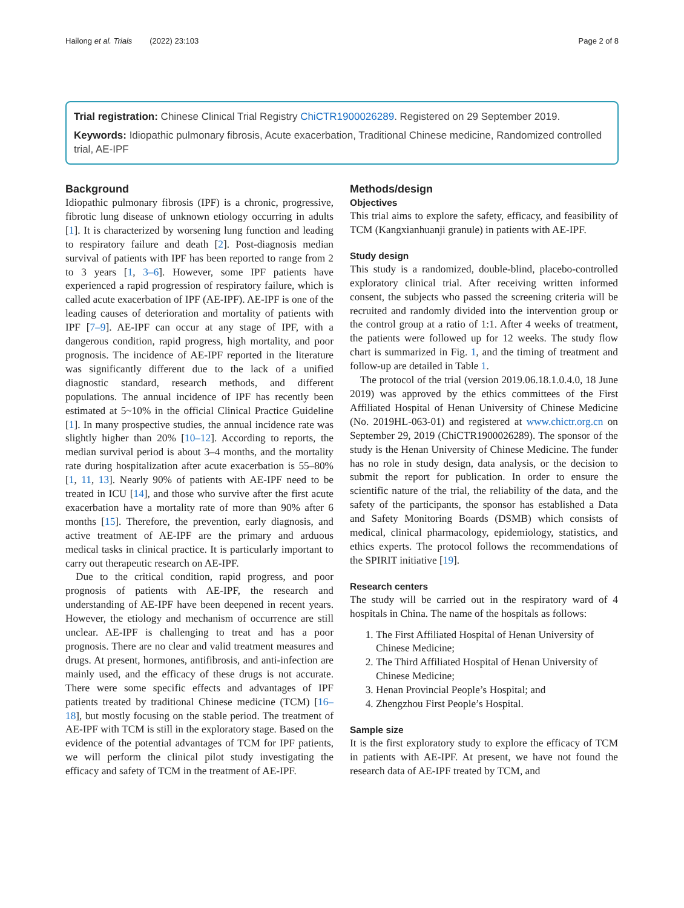Hailong et al. Trials (2022) 23:103 Page 2 of 8
Trial registration: Chinese Clinical Trial Registry ChiCTR1900026289. Registered on 29 September 2019.
Keywords: Idiopathic pulmonary fibrosis, Acute exacerbation, Traditional Chinese medicine, Randomized controlled trial, AE-IPF
Background
Idiopathic pulmonary fibrosis (IPF) is a chronic, progressive, fibrotic lung disease of unknown etiology occurring in adults [1]. It is characterized by worsening lung function and leading to respiratory failure and death [2]. Post-diagnosis median survival of patients with IPF has been reported to range from 2 to 3 years [1, 3–6]. However, some IPF patients have experienced a rapid progression of respiratory failure, which is called acute exacerbation of IPF (AE-IPF). AE-IPF is one of the leading causes of deterioration and mortality of patients with IPF [7–9]. AE-IPF can occur at any stage of IPF, with a dangerous condition, rapid progress, high mortality, and poor prognosis. The incidence of AE-IPF reported in the literature was significantly different due to the lack of a unified diagnostic standard, research methods, and different populations. The annual incidence of IPF has recently been estimated at 5~10% in the official Clinical Practice Guideline [1]. In many prospective studies, the annual incidence rate was slightly higher than 20% [10–12]. According to reports, the median survival period is about 3–4 months, and the mortality rate during hospitalization after acute exacerbation is 55–80% [1, 11, 13]. Nearly 90% of patients with AE-IPF need to be treated in ICU [14], and those who survive after the first acute exacerbation have a mortality rate of more than 90% after 6 months [15]. Therefore, the prevention, early diagnosis, and active treatment of AE-IPF are the primary and arduous medical tasks in clinical practice. It is particularly important to carry out therapeutic research on AE-IPF.
Due to the critical condition, rapid progress, and poor prognosis of patients with AE-IPF, the research and understanding of AE-IPF have been deepened in recent years. However, the etiology and mechanism of occurrence are still unclear. AE-IPF is challenging to treat and has a poor prognosis. There are no clear and valid treatment measures and drugs. At present, hormones, antifibrosis, and anti-infection are mainly used, and the efficacy of these drugs is not accurate. There were some specific effects and advantages of IPF patients treated by traditional Chinese medicine (TCM) [16–18], but mostly focusing on the stable period. The treatment of AE-IPF with TCM is still in the exploratory stage. Based on the evidence of the potential advantages of TCM for IPF patients, we will perform the clinical pilot study investigating the efficacy and safety of TCM in the treatment of AE-IPF.
Methods/design
Objectives
This trial aims to explore the safety, efficacy, and feasibility of TCM (Kangxianhuanji granule) in patients with AE-IPF.
Study design
This study is a randomized, double-blind, placebo-controlled exploratory clinical trial. After receiving written informed consent, the subjects who passed the screening criteria will be recruited and randomly divided into the intervention group or the control group at a ratio of 1:1. After 4 weeks of treatment, the patients were followed up for 12 weeks. The study flow chart is summarized in Fig. 1, and the timing of treatment and follow-up are detailed in Table 1.
The protocol of the trial (version 2019.06.18.1.0.4.0, 18 June 2019) was approved by the ethics committees of the First Affiliated Hospital of Henan University of Chinese Medicine (No. 2019HL-063-01) and registered at www.chictr.org.cn on September 29, 2019 (ChiCTR1900026289). The sponsor of the study is the Henan University of Chinese Medicine. The funder has no role in study design, data analysis, or the decision to submit the report for publication. In order to ensure the scientific nature of the trial, the reliability of the data, and the safety of the participants, the sponsor has established a Data and Safety Monitoring Boards (DSMB) which consists of medical, clinical pharmacology, epidemiology, statistics, and ethics experts. The protocol follows the recommendations of the SPIRIT initiative [19].
Research centers
The study will be carried out in the respiratory ward of 4 hospitals in China. The name of the hospitals as follows:
1. The First Affiliated Hospital of Henan University of Chinese Medicine;
2. The Third Affiliated Hospital of Henan University of Chinese Medicine;
3. Henan Provincial People’s Hospital; and
4. Zhengzhou First People’s Hospital.
Sample size
It is the first exploratory study to explore the efficacy of TCM in patients with AE-IPF. At present, we have not found the research data of AE-IPF treated by TCM, and